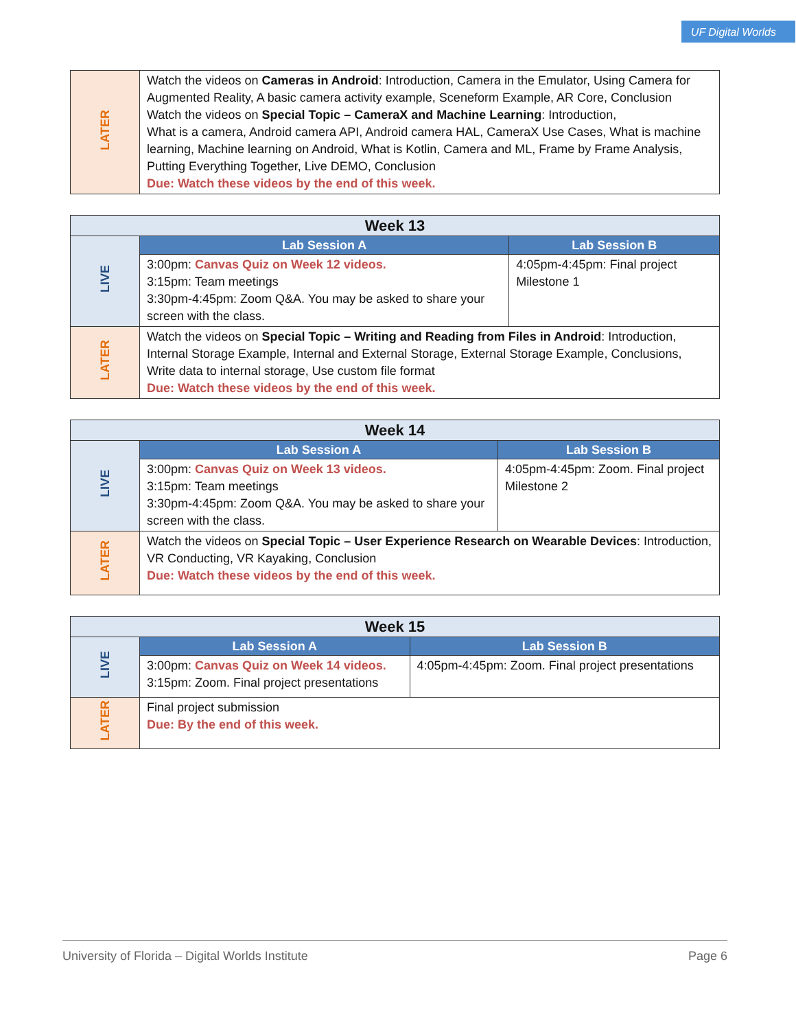UF Digital Worlds
| LATER | Watch the videos on Cameras in Android : Introduction, Camera in the Emulator, Using Camera for Augmented Reality, A basic camera activity example, Sceneform Example, AR Core, Conclusion Watch the videos on Special Topic – CameraX and Machine Learning : Introduction, What is a camera, Android camera API, Android camera HAL, CameraX Use Cases, What is machine learning, Machine learning on Android, What is Kotlin, Camera and ML, Frame by Frame Analysis, Putting Everything Together, Live DEMO, Conclusion Due: Watch these videos by the end of this week. |
| Week 13 | | |
| --- | --- | --- |
| LIVE | Lab Session A | Lab Session B |
| | 3:00pm: Canvas Quiz on Week 12 videos. 3:15pm: Team meetings 3:30pm-4:45pm: Zoom Q&A. You may be asked to share your screen with the class. | 4:05pm-4:45pm: Final project Milestone 1 |
| LATER | Watch the videos on Special Topic – Writing and Reading from Files in Android : Introduction, Internal Storage Example, Internal and External Storage, External Storage Example, Conclusions, Write data to internal storage, Use custom file format Due: Watch these videos by the end of this week. | |
| Week 14 | | |
| --- | --- | --- |
| LIVE | Lab Session A | Lab Session B |
| | 3:00pm: Canvas Quiz on Week 13 videos. 3:15pm: Team meetings 3:30pm-4:45pm: Zoom Q&A. You may be asked to share your screen with the class. | 4:05pm-4:45pm: Zoom. Final project Milestone 2 |
| LATER | Watch the videos on Special Topic – User Experience Research on Wearable Devices : Introduction, VR Conducting, VR Kayaking, Conclusion Due: Watch these videos by the end of this week. | |
| Week 15 | | |
| --- | --- | --- |
| LIVE | Lab Session A | Lab Session B |
| | 3:00pm: Canvas Quiz on Week 14 videos. 3:15pm: Zoom. Final project presentations | 4:05pm-4:45pm: Zoom. Final project presentations |
| LATER | Final project submission Due: By the end of this week. | |
University of Florida – Digital Worlds Institute Page 6